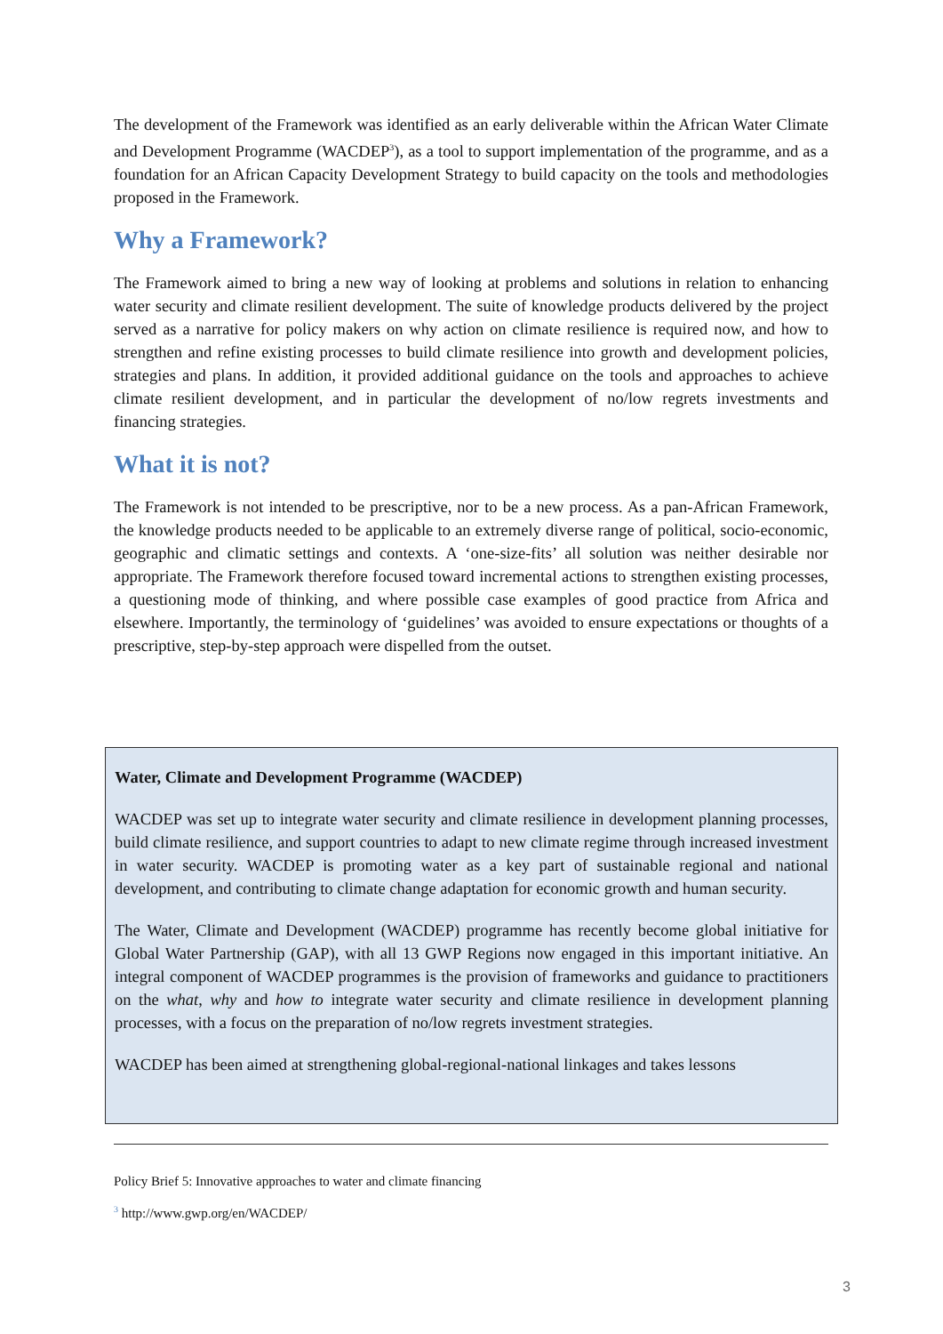The development of the Framework was identified as an early deliverable within the African Water Climate and Development Programme (WACDEP<sup>3</sup>), as a tool to support implementation of the programme, and as a foundation for an African Capacity Development Strategy to build capacity on the tools and methodologies proposed in the Framework.
Why a Framework?
The Framework aimed to bring a new way of looking at problems and solutions in relation to enhancing water security and climate resilient development. The suite of knowledge products delivered by the project served as a narrative for policy makers on why action on climate resilience is required now, and how to strengthen and refine existing processes to build climate resilience into growth and development policies, strategies and plans. In addition, it provided additional guidance on the tools and approaches to achieve climate resilient development, and in particular the development of no/low regrets investments and financing strategies.
What it is not?
The Framework is not intended to be prescriptive, nor to be a new process. As a pan-African Framework, the knowledge products needed to be applicable to an extremely diverse range of political, socio-economic, geographic and climatic settings and contexts. A ‘one-size-fits’ all solution was neither desirable nor appropriate. The Framework therefore focused toward incremental actions to strengthen existing processes, a questioning mode of thinking, and where possible case examples of good practice from Africa and elsewhere. Importantly, the terminology of ‘guidelines’ was avoided to ensure expectations or thoughts of a prescriptive, step-by-step approach were dispelled from the outset.
Water, Climate and Development Programme (WACDEP)
WACDEP was set up to integrate water security and climate resilience in development planning processes, build climate resilience, and support countries to adapt to new climate regime through increased investment in water security. WACDEP is promoting water as a key part of sustainable regional and national development, and contributing to climate change adaptation for economic growth and human security.
The Water, Climate and Development (WACDEP) programme has recently become global initiative for Global Water Partnership (GAP), with all 13 GWP Regions now engaged in this important initiative. An integral component of WACDEP programmes is the provision of frameworks and guidance to practitioners on the what, why and how to integrate water security and climate resilience in development planning processes, with a focus on the preparation of no/low regrets investment strategies.
WACDEP has been aimed at strengthening global-regional-national linkages and takes lessons
Policy Brief 5: Innovative approaches to water and climate financing
<sup>3</sup> http://www.gwp.org/en/WACDEP/
3